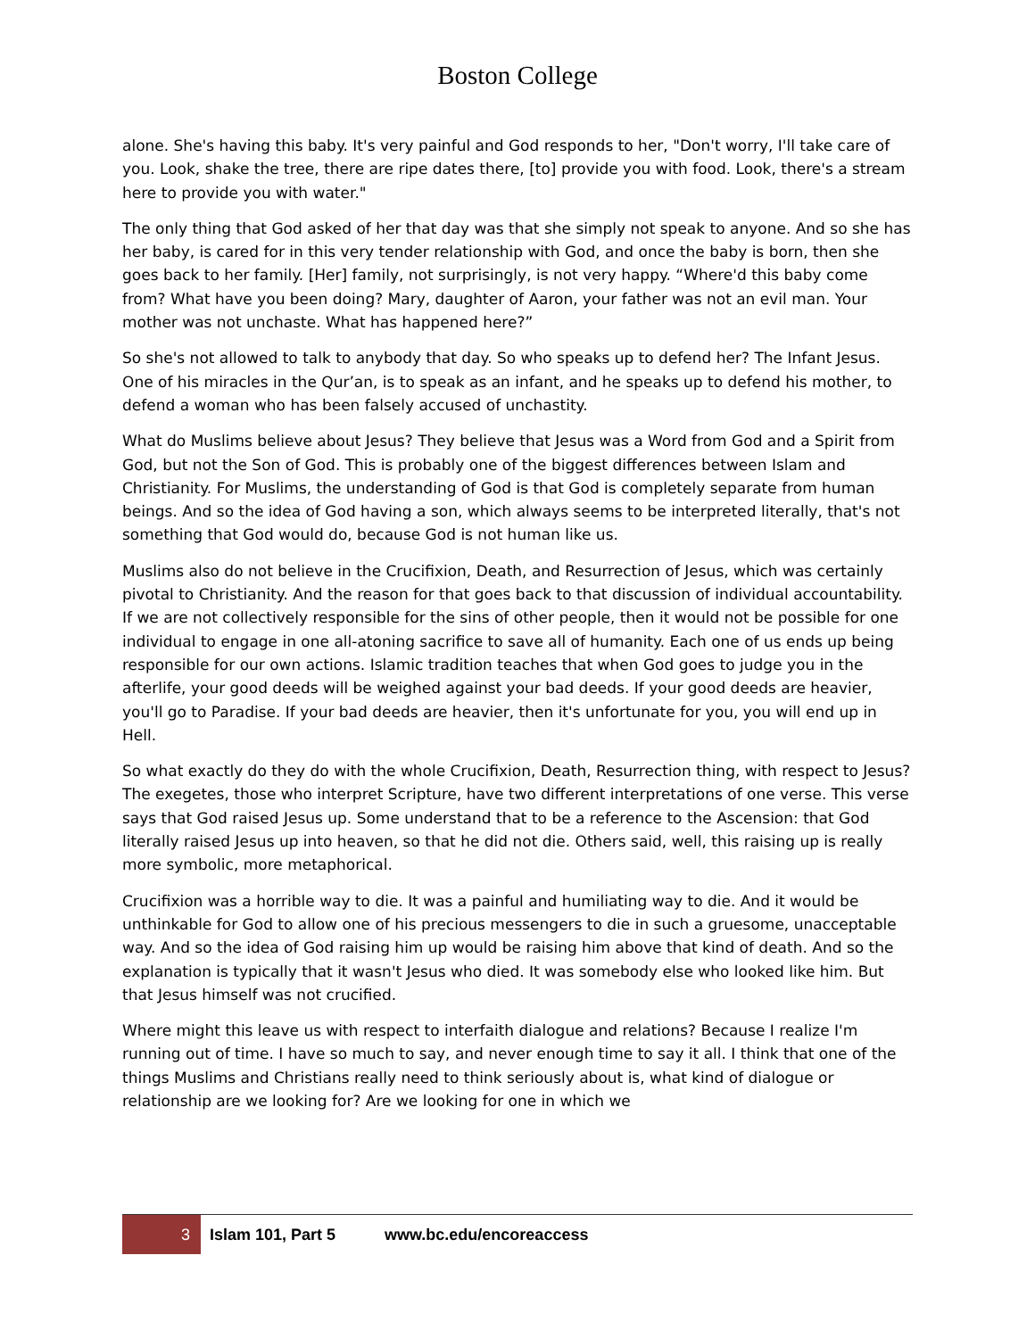Boston College
alone. She's having this baby. It's very painful and God responds to her, "Don't worry, I'll take care of you. Look, shake the tree, there are ripe dates there, [to] provide you with food. Look, there's a stream here to provide you with water."
The only thing that God asked of her that day was that she simply not speak to anyone. And so she has her baby, is cared for in this very tender relationship with God, and once the baby is born, then she goes back to her family. [Her] family, not surprisingly, is not very happy. “Where'd this baby come from? What have you been doing? Mary, daughter of Aaron, your father was not an evil man. Your mother was not unchaste. What has happened here?”
So she's not allowed to talk to anybody that day. So who speaks up to defend her? The Infant Jesus. One of his miracles in the Qur’an, is to speak as an infant, and he speaks up to defend his mother, to defend a woman who has been falsely accused of unchastity.
What do Muslims believe about Jesus? They believe that Jesus was a Word from God and a Spirit from God, but not the Son of God. This is probably one of the biggest differences between Islam and Christianity. For Muslims, the understanding of God is that God is completely separate from human beings. And so the idea of God having a son, which always seems to be interpreted literally, that's not something that God would do, because God is not human like us.
Muslims also do not believe in the Crucifixion, Death, and Resurrection of Jesus, which was certainly pivotal to Christianity. And the reason for that goes back to that discussion of individual accountability. If we are not collectively responsible for the sins of other people, then it would not be possible for one individual to engage in one all-atoning sacrifice to save all of humanity. Each one of us ends up being responsible for our own actions. Islamic tradition teaches that when God goes to judge you in the afterlife, your good deeds will be weighed against your bad deeds. If your good deeds are heavier, you'll go to Paradise. If your bad deeds are heavier, then it's unfortunate for you, you will end up in Hell.
So what exactly do they do with the whole Crucifixion, Death, Resurrection thing, with respect to Jesus? The exegetes, those who interpret Scripture, have two different interpretations of one verse. This verse says that God raised Jesus up. Some understand that to be a reference to the Ascension: that God literally raised Jesus up into heaven, so that he did not die. Others said, well, this raising up is really more symbolic, more metaphorical.
Crucifixion was a horrible way to die. It was a painful and humiliating way to die. And it would be unthinkable for God to allow one of his precious messengers to die in such a gruesome, unacceptable way. And so the idea of God raising him up would be raising him above that kind of death. And so the explanation is typically that it wasn't Jesus who died. It was somebody else who looked like him. But that Jesus himself was not crucified.
Where might this leave us with respect to interfaith dialogue and relations? Because I realize I'm running out of time. I have so much to say, and never enough time to say it all. I think that one of the things Muslims and Christians really need to think seriously about is, what kind of dialogue or relationship are we looking for? Are we looking for one in which we
3
Islam 101, Part 5 www.bc.edu/encoreaccess